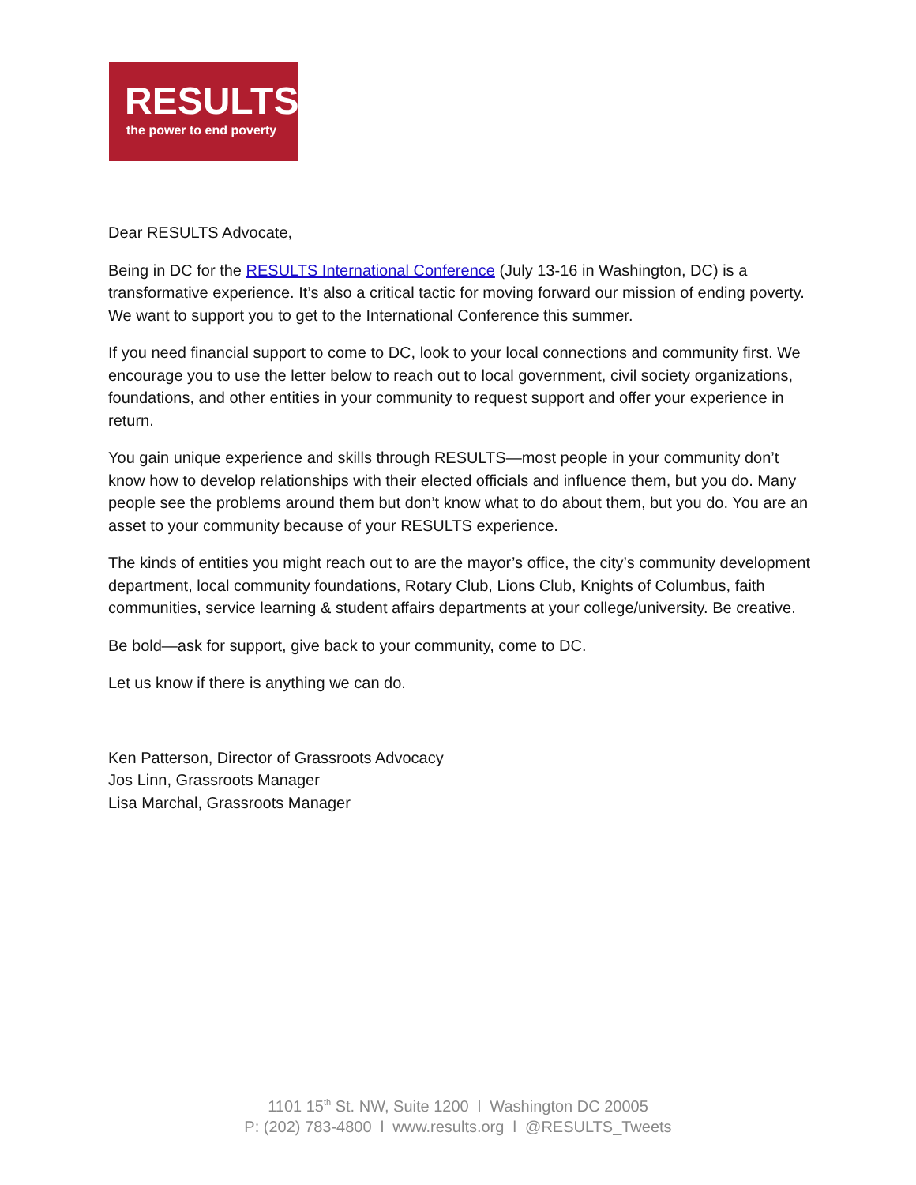RESULTS
the power to end poverty
Dear RESULTS Advocate,
Being in DC for the RESULTS International Conference (July 13-16 in Washington, DC) is a transformative experience. It’s also a critical tactic for moving forward our mission of ending poverty. We want to support you to get to the International Conference this summer.
If you need financial support to come to DC, look to your local connections and community first. We encourage you to use the letter below to reach out to local government, civil society organizations, foundations, and other entities in your community to request support and offer your experience in return.
You gain unique experience and skills through RESULTS—most people in your community don’t know how to develop relationships with their elected officials and influence them, but you do. Many people see the problems around them but don’t know what to do about them, but you do. You are an asset to your community because of your RESULTS experience.
The kinds of entities you might reach out to are the mayor’s office, the city’s community development department, local community foundations, Rotary Club, Lions Club, Knights of Columbus, faith communities, service learning & student affairs departments at your college/university. Be creative.
Be bold—ask for support, give back to your community, come to DC.
Let us know if there is anything we can do.
Ken Patterson, Director of Grassroots Advocacy
Jos Linn, Grassroots Manager
Lisa Marchal, Grassroots Manager
1101 15<sup>th</sup> St. NW, Suite 1200 l Washington DC 20005
P: (202) 783-4800 l www.results.org l @RESULTS_Tweets